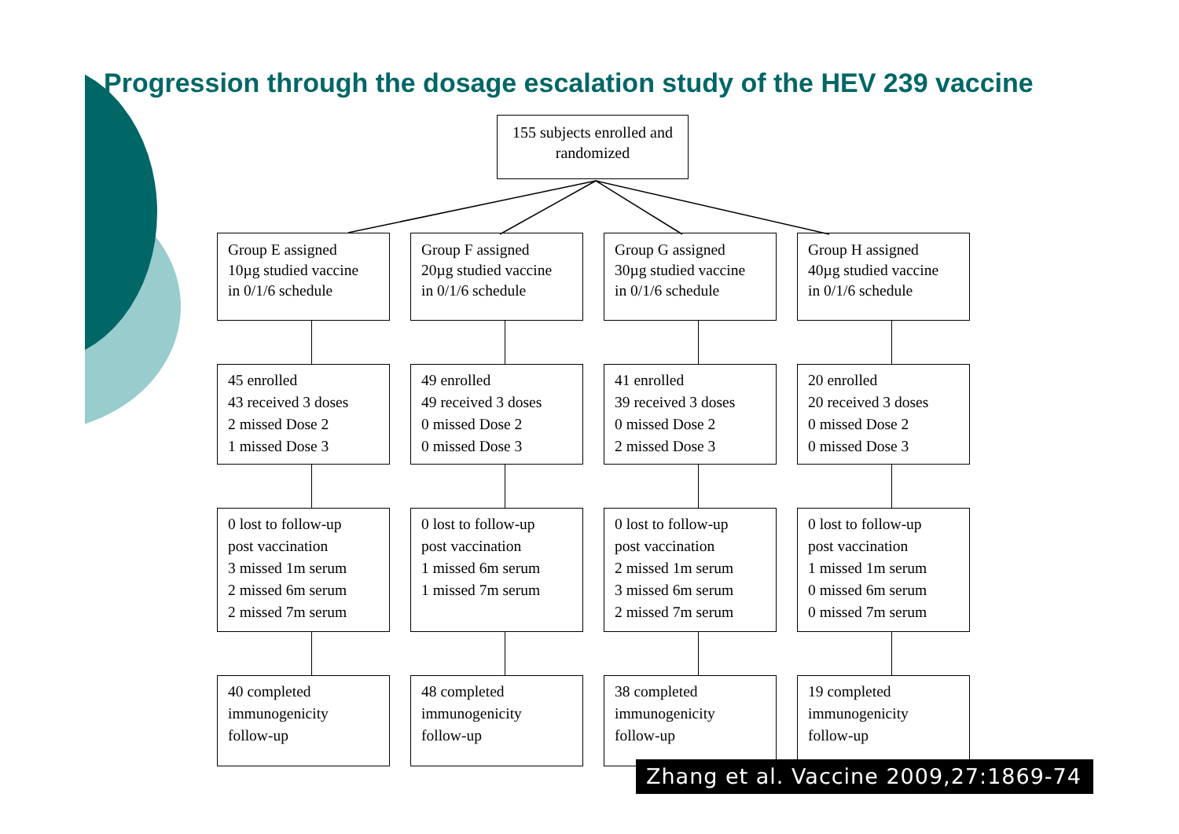Progression through the dosage escalation study of the HEV 239 vaccine
155 subjects enrolled and
randomized
Group E assigned
10µg studied vaccine
in 0/1/6 schedule
45 enrolled
43 received 3 doses
2 missed Dose 2
1 missed Dose 3
0 lost to follow-up
post vaccination
3 missed 1m serum
2 missed 6m serum
2 missed 7m serum
40 completed
immunogenicity
follow-up
Group F assigned
20µg studied vaccine
in 0/1/6 schedule
49 enrolled
49 received 3 doses
0 missed Dose 2
0 missed Dose 3
0 lost to follow-up
post vaccination
1 missed 6m serum
1 missed 7m serum
48 completed
immunogenicity
follow-up
Group G assigned
30µg studied vaccine
in 0/1/6 schedule
41 enrolled
39 received 3 doses
0 missed Dose 2
2 missed Dose 3
0 lost to follow-up
post vaccination
2 missed 1m serum
3 missed 6m serum
2 missed 7m serum
38 completed
immunogenicity
follow-up
Group H assigned
40µg studied vaccine
in 0/1/6 schedule
20 enrolled
20 received 3 doses
0 missed Dose 2
0 missed Dose 3
0 lost to follow-up
post vaccination
1 missed 1m serum
0 missed 6m serum
0 missed 7m serum
19 completed
immunogenicity
follow-up
Zhang et al. Vaccine 2009,27:1869-74